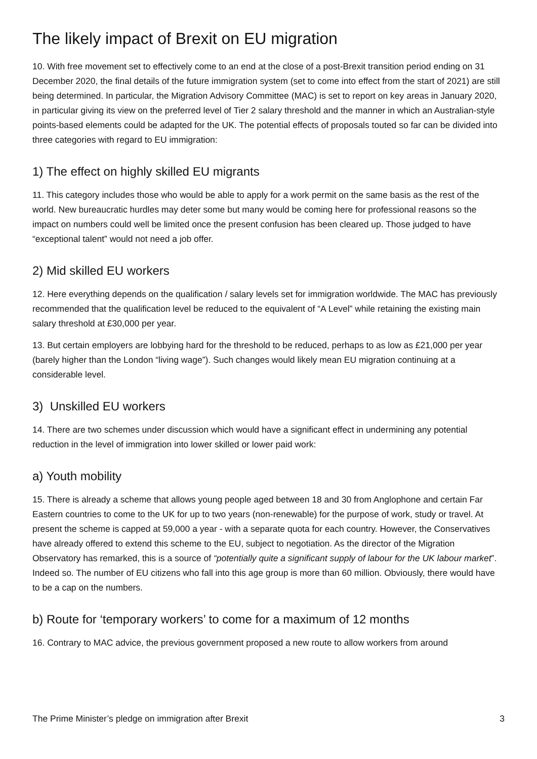The likely impact of Brexit on EU migration
10. With free movement set to effectively come to an end at the close of a post-Brexit transition period ending on 31 December 2020, the final details of the future immigration system (set to come into effect from the start of 2021) are still being determined. In particular, the Migration Advisory Committee (MAC) is set to report on key areas in January 2020, in particular giving its view on the preferred level of Tier 2 salary threshold and the manner in which an Australian-style points-based elements could be adapted for the UK. The potential effects of proposals touted so far can be divided into three categories with regard to EU immigration:
1) The effect on highly skilled EU migrants
11. This category includes those who would be able to apply for a work permit on the same basis as the rest of the world. New bureaucratic hurdles may deter some but many would be coming here for professional reasons so the impact on numbers could well be limited once the present confusion has been cleared up. Those judged to have “exceptional talent” would not need a job offer.
2) Mid skilled EU workers
12. Here everything depends on the qualification / salary levels set for immigration worldwide. The MAC has previously recommended that the qualification level be reduced to the equivalent of “A Level” while retaining the existing main salary threshold at £30,000 per year.
13. But certain employers are lobbying hard for the threshold to be reduced, perhaps to as low as £21,000 per year (barely higher than the London “living wage”). Such changes would likely mean EU migration continuing at a considerable level.
3) Unskilled EU workers
14. There are two schemes under discussion which would have a significant effect in undermining any potential reduction in the level of immigration into lower skilled or lower paid work:
a) Youth mobility
15. There is already a scheme that allows young people aged between 18 and 30 from Anglophone and certain Far Eastern countries to come to the UK for up to two years (non-renewable) for the purpose of work, study or travel. At present the scheme is capped at 59,000 a year - with a separate quota for each country. However, the Conservatives have already offered to extend this scheme to the EU, subject to negotiation. As the director of the Migration Observatory has remarked, this is a source of “potentially quite a significant supply of labour for the UK labour market”. Indeed so. The number of EU citizens who fall into this age group is more than 60 million. Obviously, there would have to be a cap on the numbers.
b) Route for ‘temporary workers’ to come for a maximum of 12 months
16. Contrary to MAC advice, the previous government proposed a new route to allow workers from around
The Prime Minister’s pledge on immigration after Brexit 3